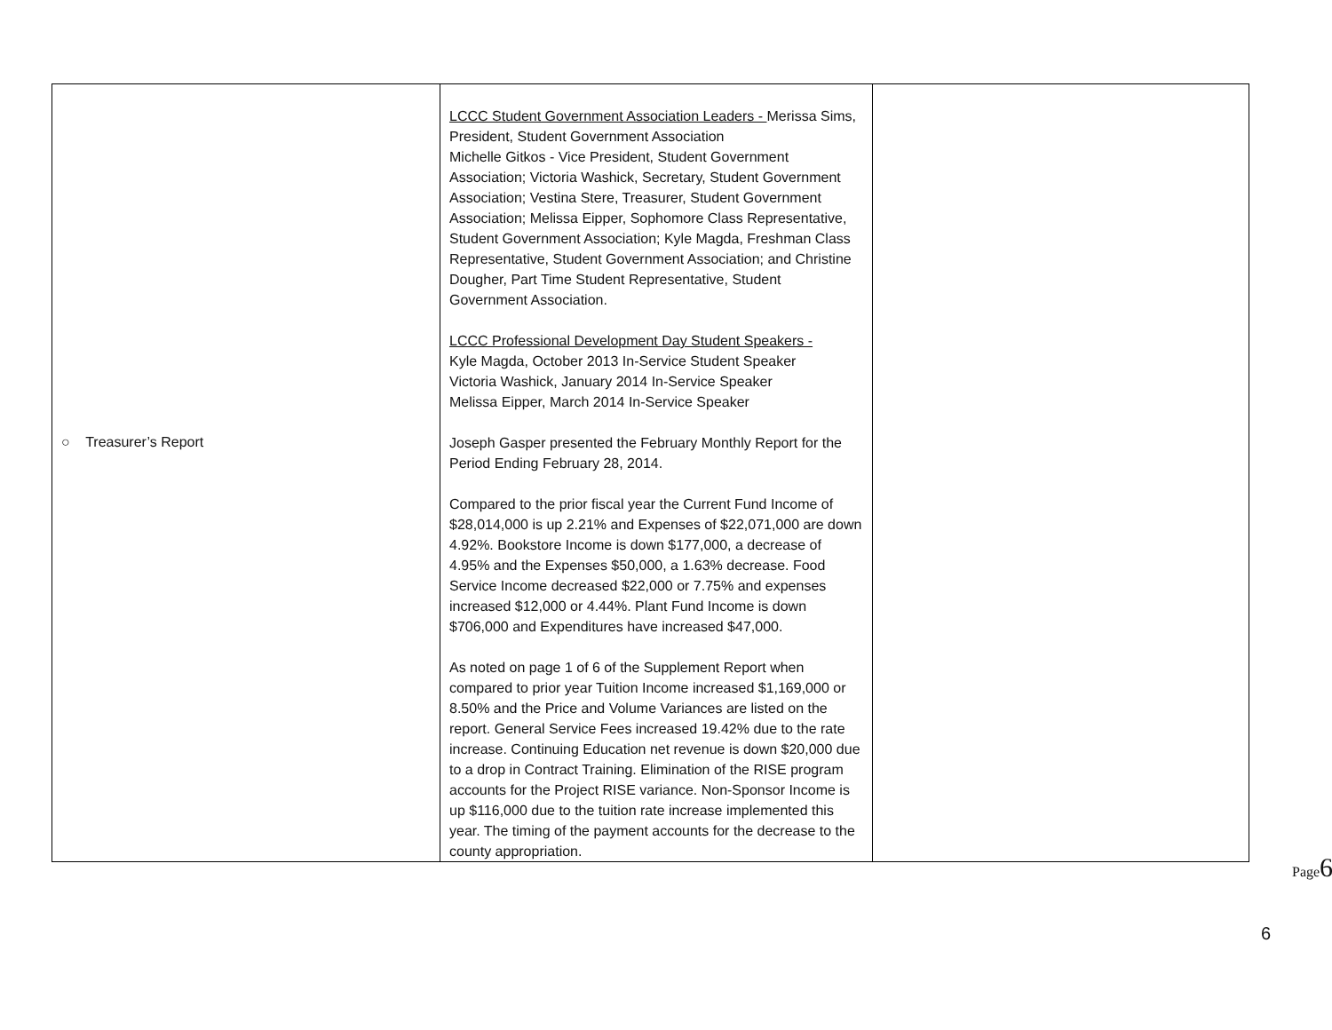| ○ Treasurer’s Report | LCCC Student Government Association Leaders - Merissa Sims, President, Student Government Association Michelle Gitkos - Vice President, Student Government Association; Victoria Washick, Secretary, Student Government Association; Vestina Stere, Treasurer, Student Government Association; Melissa Eipper, Sophomore Class Representative, Student Government Association; Kyle Magda, Freshman Class Representative, Student Government Association; and Christine Dougher, Part Time Student Representative, Student Government Association. LCCC Professional Development Day Student Speakers - Kyle Magda, October 2013 In-Service Student Speaker Victoria Washick, January 2014 In-Service Speaker Melissa Eipper, March 2014 In-Service Speaker Joseph Gasper presented the February Monthly Report for the Period Ending February 28, 2014. Compared to the prior fiscal year the Current Fund Income of $28,014,000 is up 2.21% and Expenses of $22,071,000 are down 4.92%. Bookstore Income is down $177,000, a decrease of 4.95% and the Expenses $50,000, a 1.63% decrease. Food Service Income decreased $22,000 or 7.75% and expenses increased $12,000 or 4.44%. Plant Fund Income is down $706,000 and Expenditures have increased $47,000. As noted on page 1 of 6 of the Supplement Report when compared to prior year Tuition Income increased $1,169,000 or 8.50% and the Price and Volume Variances are listed on the report. General Service Fees increased 19.42% due to the rate increase. Continuing Education net revenue is down $20,000 due to a drop in Contract Training. Elimination of the RISE program accounts for the Project RISE variance. Non-Sponsor Income is up $116,000 due to the tuition rate increase implemented this year. The timing of the payment accounts for the decrease to the county appropriation. | |
Page6
6